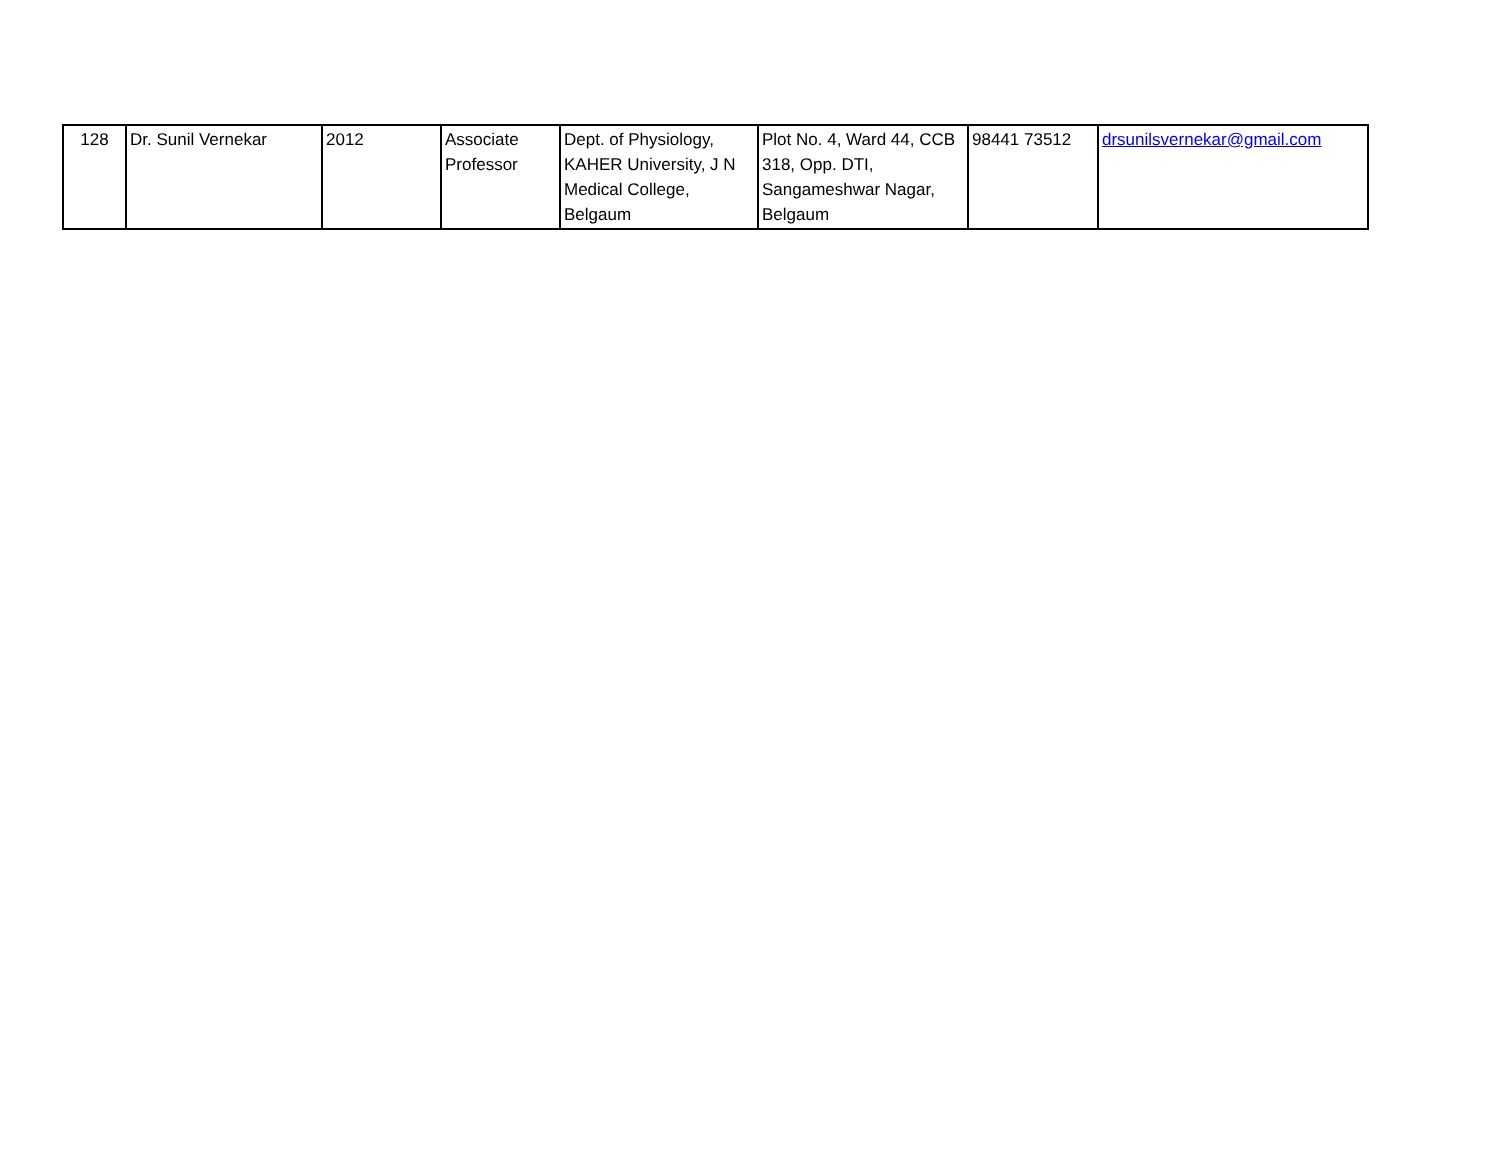| 128 | Dr. Sunil Vernekar | 2012 | Associate Professor | Dept. of Physiology, KAHER University, J N Medical College, Belgaum | Plot No. 4, Ward 44, CCB 318, Opp. DTI, Sangameshwar Nagar, Belgaum | 98441 73512 | drsunilsvernekar@gmail.com |